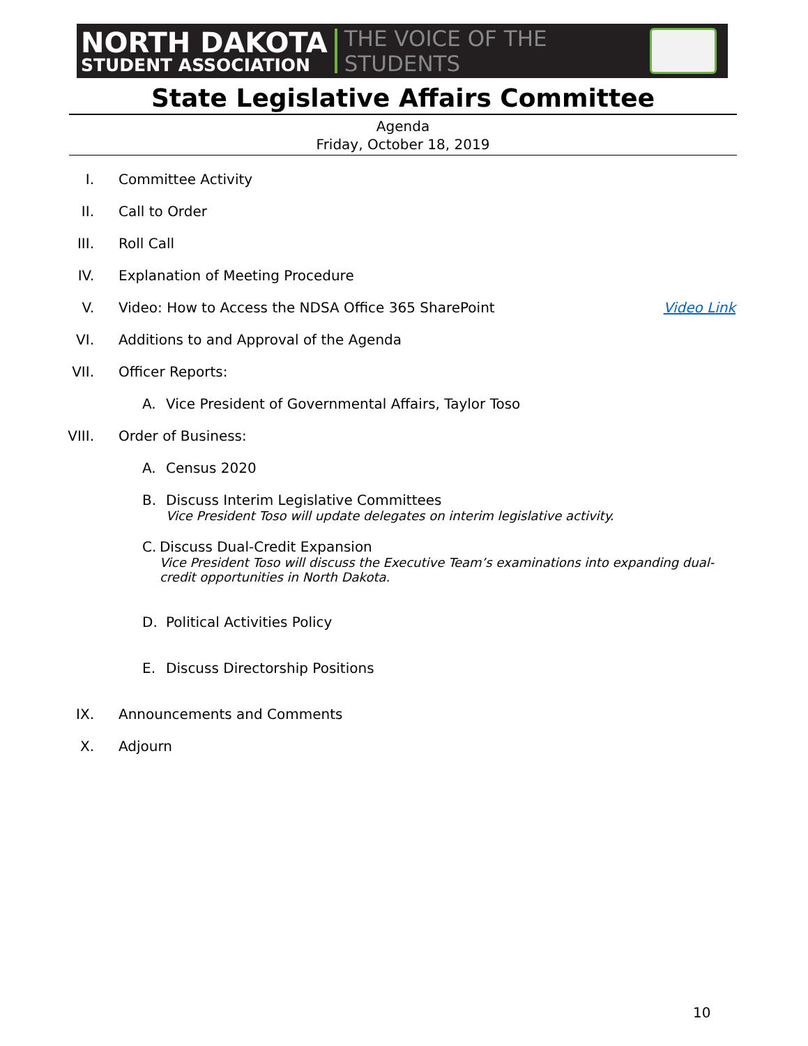NORTH DAKOTA
STUDENT ASSOCIATION
THE VOICE OF THE STUDENTS
State Legislative Affairs Committee
Agenda
Friday, October 18, 2019
I. Committee Activity
II. Call to Order
III.
Roll Call
IV. Explanation of Meeting Procedure
V. Video: How to Access the NDSA Office 365 SharePoint
Video Link
VI. Additions to and Approval of the Agenda
VII.
Officer Reports:
A. Vice President of Governmental Affairs, Taylor Toso
VIII.
Order of Business:
A. Census 2020
B. Discuss Interim Legislative Committees
Vice President Toso will update delegates on interim legislative activity.
C. Discuss Dual-Credit Expansion
Vice President Toso will discuss the Executive Team’s examinations into expanding dual-credit opportunities in North Dakota.
D. Political Activities Policy
E. Discuss Directorship Positions
IX. Announcements and Comments
X. Adjourn
10